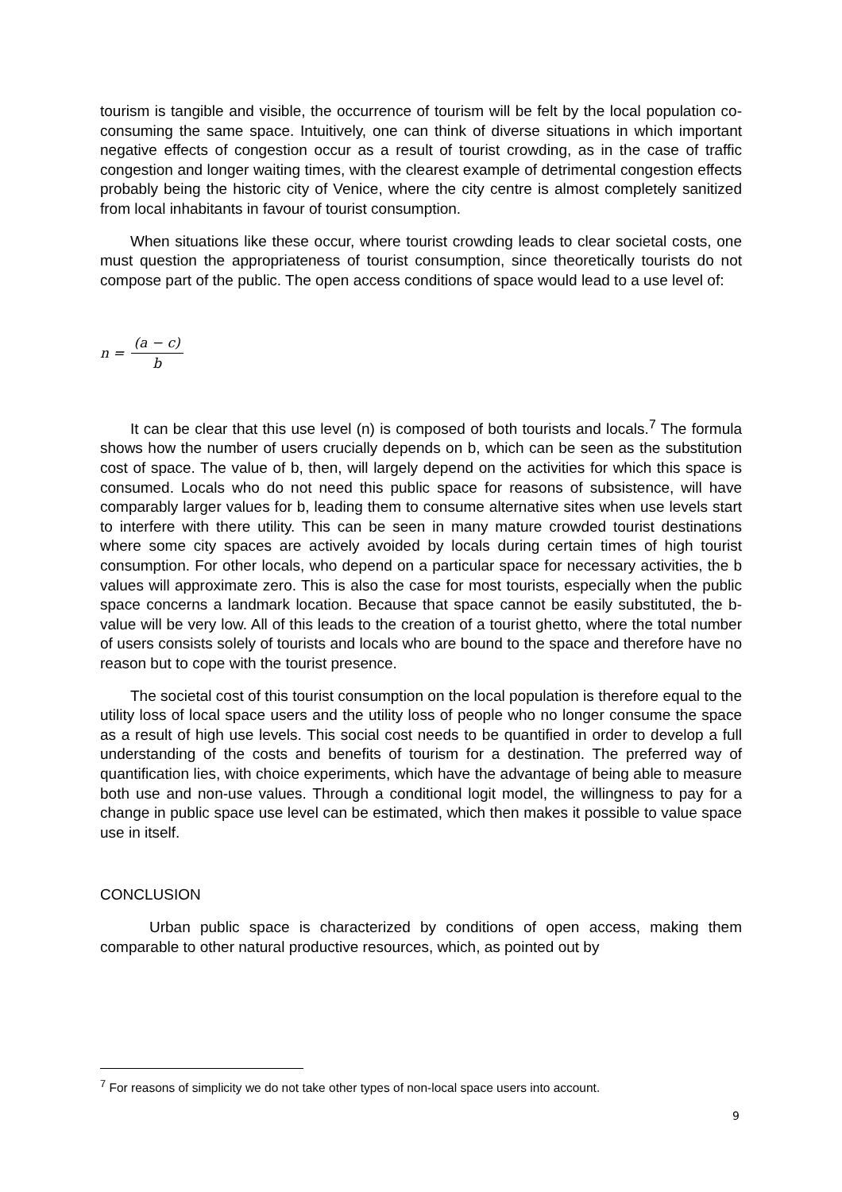tourism is tangible and visible, the occurrence of tourism will be felt by the local population co-consuming the same space. Intuitively, one can think of diverse situations in which important negative effects of congestion occur as a result of tourist crowding, as in the case of traffic congestion and longer waiting times, with the clearest example of detrimental congestion effects probably being the historic city of Venice, where the city centre is almost completely sanitized from local inhabitants in favour of tourist consumption.
When situations like these occur, where tourist crowding leads to clear societal costs, one must question the appropriateness of tourist consumption, since theoretically tourists do not compose part of the public. The open access conditions of space would lead to a use level of:
n = (a − c) b
It can be clear that this use level (n) is composed of both tourists and locals.<sup>7</sup> The formula shows how the number of users crucially depends on b, which can be seen as the substitution cost of space. The value of b, then, will largely depend on the activities for which this space is consumed. Locals who do not need this public space for reasons of subsistence, will have comparably larger values for b, leading them to consume alternative sites when use levels start to interfere with there utility. This can be seen in many mature crowded tourist destinations where some city spaces are actively avoided by locals during certain times of high tourist consumption. For other locals, who depend on a particular space for necessary activities, the b values will approximate zero. This is also the case for most tourists, especially when the public space concerns a landmark location. Because that space cannot be easily substituted, the b-value will be very low. All of this leads to the creation of a tourist ghetto, where the total number of users consists solely of tourists and locals who are bound to the space and therefore have no reason but to cope with the tourist presence.
The societal cost of this tourist consumption on the local population is therefore equal to the utility loss of local space users and the utility loss of people who no longer consume the space as a result of high use levels. This social cost needs to be quantified in order to develop a full understanding of the costs and benefits of tourism for a destination. The preferred way of quantification lies, with choice experiments, which have the advantage of being able to measure both use and non-use values. Through a conditional logit model, the willingness to pay for a change in public space use level can be estimated, which then makes it possible to value space use in itself.
CONCLUSION
Urban public space is characterized by conditions of open access, making them comparable to other natural productive resources, which, as pointed out by
<sup>7</sup> For reasons of simplicity we do not take other types of non-local space users into account.
9